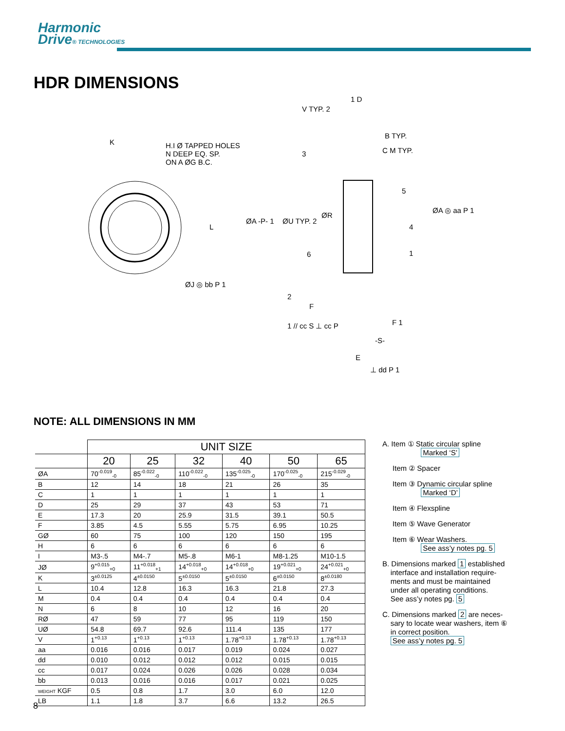Harmonic
Drive® TECHNOLOGIES
HDR DIMENSIONS
H.I Ø TAPPED HOLES
N DEEP EQ. SP.
ON A ØG B.C.
K
ØJ ◎ bb P 1
ØA -P- 1 ØU TYP. 2
ØR
V TYP. 2
1 D
B TYP.
C M TYP.
3
5
ØA ◎ aa P 1
4
1
6
2
F
F 1
1 // cc S ⊥ cc P
-S-
E
⊥ dd P 1
L
NOTE: ALL DIMENSIONS IN MM
| | UNIT SIZE | | | | | |
| --- | --- | --- | --- | --- | --- | --- |
| | 20 | 25 | 32 | 40 | 50 | 65 |
| ØA | 70<sup>-0.019</sup><sub>-0</sub> | 85<sup>-0.022</sup><sub>-0</sub> | 110<sup>-0.022</sup><sub>-0</sub> | 135<sup>-0.025</sup><sub>-0</sub> | 170<sup>-0.025</sup><sub>-0</sub> | 215<sup>-0.029</sup><sub>-0</sub> |
| B | 12 | 14 | 18 | 21 | 26 | 35 |
| C | 1 | 1 | 1 | 1 | 1 | 1 |
| D | 25 | 29 | 37 | 43 | 53 | 71 |
| E | 17.3 | 20 | 25.9 | 31.5 | 39.1 | 50.5 |
| F | 3.85 | 4.5 | 5.55 | 5.75 | 6.95 | 10.25 |
| GØ | 60 | 75 | 100 | 120 | 150 | 195 |
| H | 6 | 6 | 6 | 6 | 6 | 6 |
| I | M3-.5 | M4-.7 | M5-.8 | M6-1 | M8-1.25 | M10-1.5 |
| JØ | 9<sup>+0.015</sup><sub>+0</sub> | 11<sup>+0.018</sup><sub>+1</sub> | 14<sup>+0.018</sup><sub>+0</sub> | 14<sup>+0.018</sup><sub>+0</sub> | 19<sup>+0.021</sup><sub>+0</sub> | 24<sup>+0.021</sup><sub>+0</sub> |
| K | 3<sup>±0.0125</sup> | 4<sup>±0.0150</sup> | 5<sup>±0.0150</sup> | 5<sup>±0.0150</sup> | 6<sup>±0.0150</sup> | 8<sup>±0.0180</sup> |
| L | 10.4 | 12.8 | 16.3 | 16.3 | 21.8 | 27.3 |
| M | 0.4 | 0.4 | 0.4 | 0.4 | 0.4 | 0.4 |
| N | 6 | 8 | 10 | 12 | 16 | 20 |
| RØ | 47 | 59 | 77 | 95 | 119 | 150 |
| UØ | 54.8 | 69.7 | 92.6 | 111.4 | 135 | 177 |
| V | 1<sup>+0.13</sup> | 1<sup>+0.13</sup> | 1<sup>+0.13</sup> | 1.78<sup>+0.13</sup> | 1.78<sup>+0.13</sup> | 1.78<sup>+0.13</sup> |
| aa | 0.016 | 0.016 | 0.017 | 0.019 | 0.024 | 0.027 |
| dd | 0.010 | 0.012 | 0.012 | 0.012 | 0.015 | 0.015 |
| cc | 0.017 | 0.024 | 0.026 | 0.026 | 0.028 | 0.034 |
| bb | 0.013 | 0.016 | 0.016 | 0.017 | 0.021 | 0.025 |
| WEIGHT KGF | 0.5 | 0.8 | 1.7 | 3.0 | 6.0 | 12.0 |
| LB | 1.1 | 1.8 | 3.7 | 6.6 | 13.2 | 26.5 |
A. Item ① Static circular spline
Marked ‘S’
Item ② Spacer
Item ③ Dynamic circular spline
Marked ‘D’
Item ④ Flexspline
Item ⑤ Wave Generator
Item ⑥ Wear Washers.
See ass’y notes pg. 5
B. Dimensions marked 1 established
interface and installation require-
ments and must be maintained
under all operating conditions.
See ass’y notes pg. 5
C. Dimensions marked 2 are neces-
sary to locate wear washers, item ⑥
in correct position.
See ass’y notes pg. 5
8